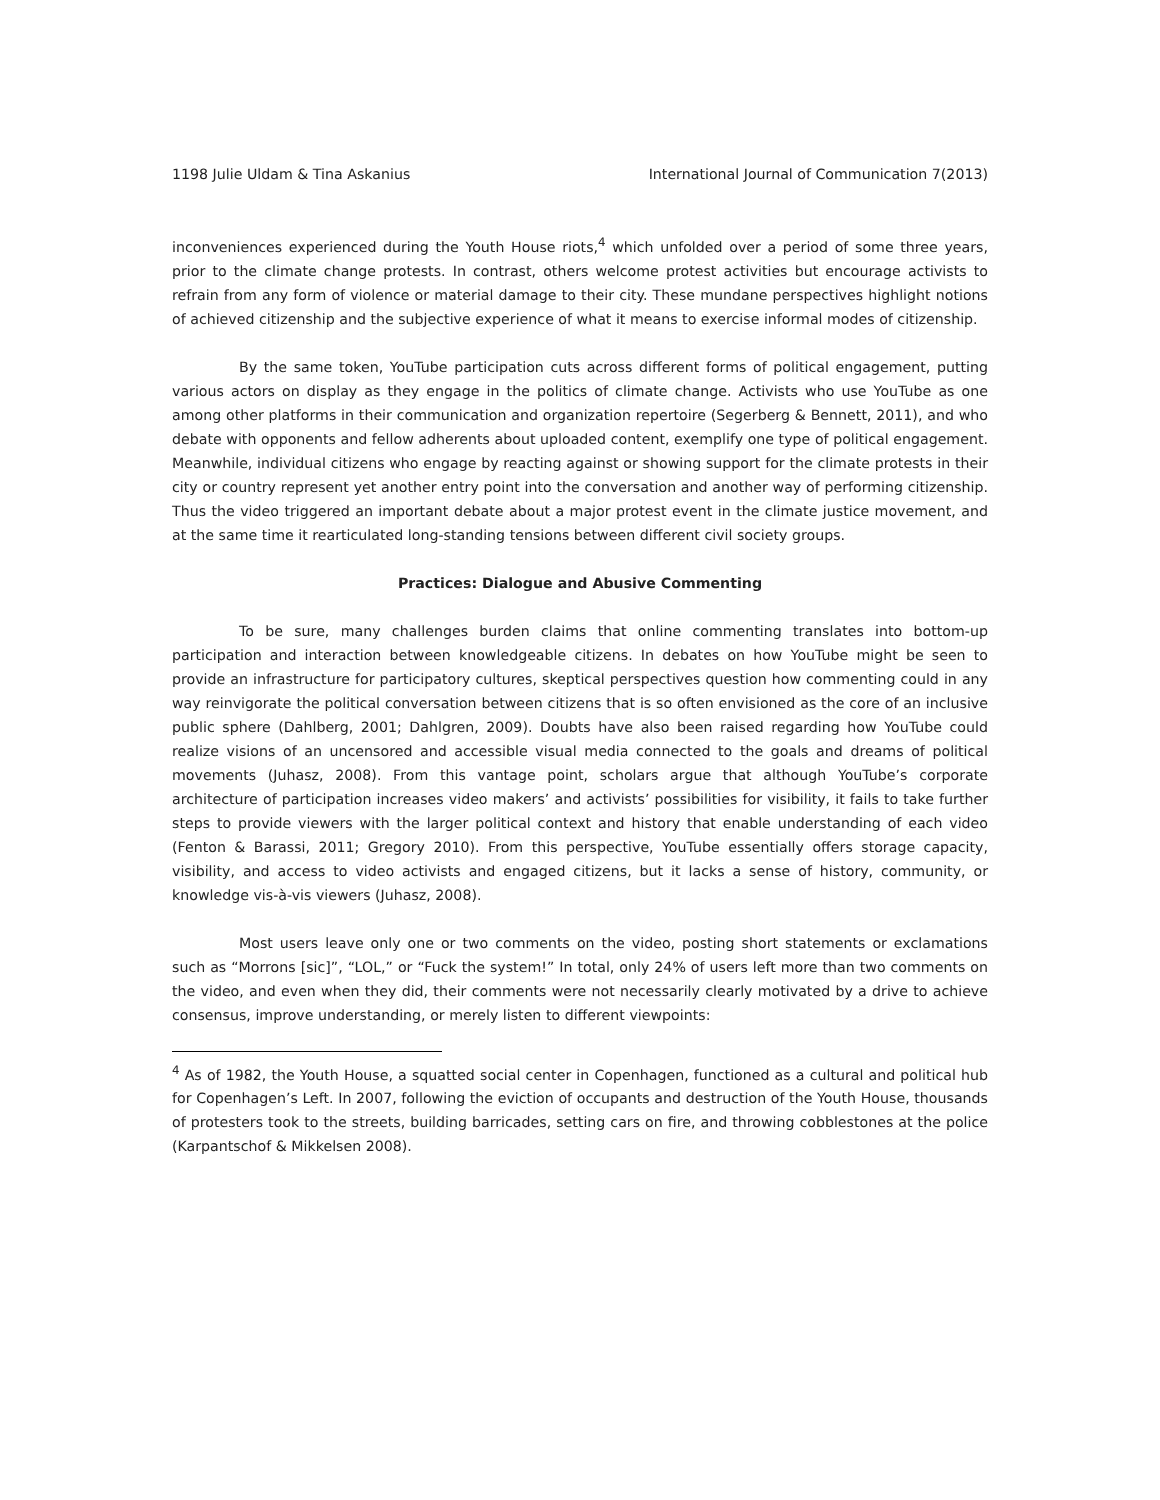1198 Julie Uldam & Tina Askanius International Journal of Communication 7(2013)
inconveniences experienced during the Youth House riots,<sup>4</sup> which unfolded over a period of some three years, prior to the climate change protests. In contrast, others welcome protest activities but encourage activists to refrain from any form of violence or material damage to their city. These mundane perspectives highlight notions of achieved citizenship and the subjective experience of what it means to exercise informal modes of citizenship.
By the same token, YouTube participation cuts across different forms of political engagement, putting various actors on display as they engage in the politics of climate change. Activists who use YouTube as one among other platforms in their communication and organization repertoire (Segerberg & Bennett, 2011), and who debate with opponents and fellow adherents about uploaded content, exemplify one type of political engagement. Meanwhile, individual citizens who engage by reacting against or showing support for the climate protests in their city or country represent yet another entry point into the conversation and another way of performing citizenship. Thus the video triggered an important debate about a major protest event in the climate justice movement, and at the same time it rearticulated long-standing tensions between different civil society groups.
Practices: Dialogue and Abusive Commenting
To be sure, many challenges burden claims that online commenting translates into bottom-up participation and interaction between knowledgeable citizens. In debates on how YouTube might be seen to provide an infrastructure for participatory cultures, skeptical perspectives question how commenting could in any way reinvigorate the political conversation between citizens that is so often envisioned as the core of an inclusive public sphere (Dahlberg, 2001; Dahlgren, 2009). Doubts have also been raised regarding how YouTube could realize visions of an uncensored and accessible visual media connected to the goals and dreams of political movements (Juhasz, 2008). From this vantage point, scholars argue that although YouTube’s corporate architecture of participation increases video makers’ and activists’ possibilities for visibility, it fails to take further steps to provide viewers with the larger political context and history that enable understanding of each video (Fenton & Barassi, 2011; Gregory 2010). From this perspective, YouTube essentially offers storage capacity, visibility, and access to video activists and engaged citizens, but it lacks a sense of history, community, or knowledge vis-à-vis viewers (Juhasz, 2008).
Most users leave only one or two comments on the video, posting short statements or exclamations such as “Morrons [sic]”, “LOL,” or “Fuck the system!” In total, only 24% of users left more than two comments on the video, and even when they did, their comments were not necessarily clearly motivated by a drive to achieve consensus, improve understanding, or merely listen to different viewpoints:
<sup>4</sup> As of 1982, the Youth House, a squatted social center in Copenhagen, functioned as a cultural and political hub for Copenhagen’s Left. In 2007, following the eviction of occupants and destruction of the Youth House, thousands of protesters took to the streets, building barricades, setting cars on fire, and throwing cobblestones at the police (Karpantschof & Mikkelsen 2008).